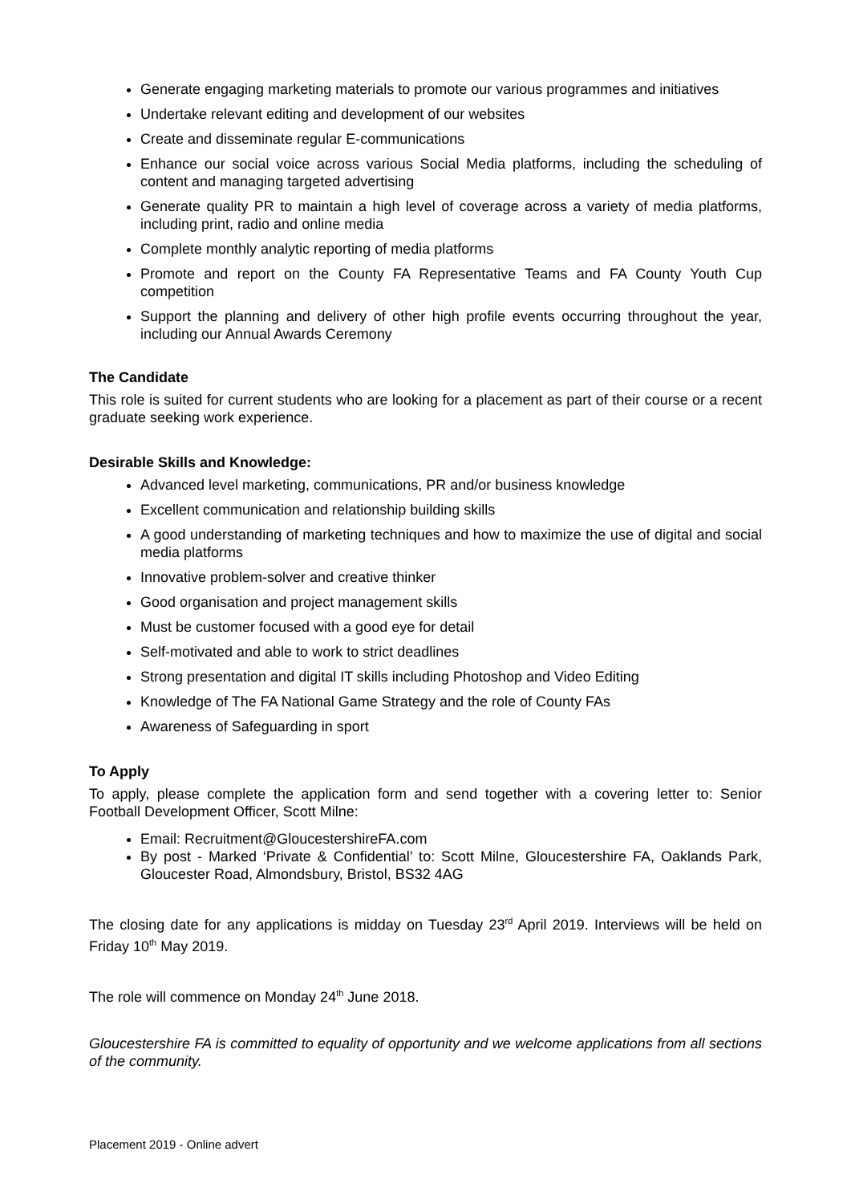Generate engaging marketing materials to promote our various programmes and initiatives
Undertake relevant editing and development of our websites
Create and disseminate regular E-communications
Enhance our social voice across various Social Media platforms, including the scheduling of content and managing targeted advertising
Generate quality PR to maintain a high level of coverage across a variety of media platforms, including print, radio and online media
Complete monthly analytic reporting of media platforms
Promote and report on the County FA Representative Teams and FA County Youth Cup competition
Support the planning and delivery of other high profile events occurring throughout the year, including our Annual Awards Ceremony
The Candidate
This role is suited for current students who are looking for a placement as part of their course or a recent graduate seeking work experience.
Desirable Skills and Knowledge:
Advanced level marketing, communications, PR and/or business knowledge
Excellent communication and relationship building skills
A good understanding of marketing techniques and how to maximize the use of digital and social media platforms
Innovative problem-solver and creative thinker
Good organisation and project management skills
Must be customer focused with a good eye for detail
Self-motivated and able to work to strict deadlines
Strong presentation and digital IT skills including Photoshop and Video Editing
Knowledge of The FA National Game Strategy and the role of County FAs
Awareness of Safeguarding in sport
To Apply
To apply, please complete the application form and send together with a covering letter to: Senior Football Development Officer, Scott Milne:
Email: Recruitment@GloucestershireFA.com
By post - Marked ‘Private & Confidential’ to: Scott Milne, Gloucestershire FA, Oaklands Park, Gloucester Road, Almondsbury, Bristol, BS32 4AG
The closing date for any applications is midday on Tuesday 23<sup>rd</sup> April 2019. Interviews will be held on Friday 10<sup>th</sup> May 2019.
The role will commence on Monday 24<sup>th</sup> June 2018.
Gloucestershire FA is committed to equality of opportunity and we welcome applications from all sections of the community.
Placement 2019 - Online advert